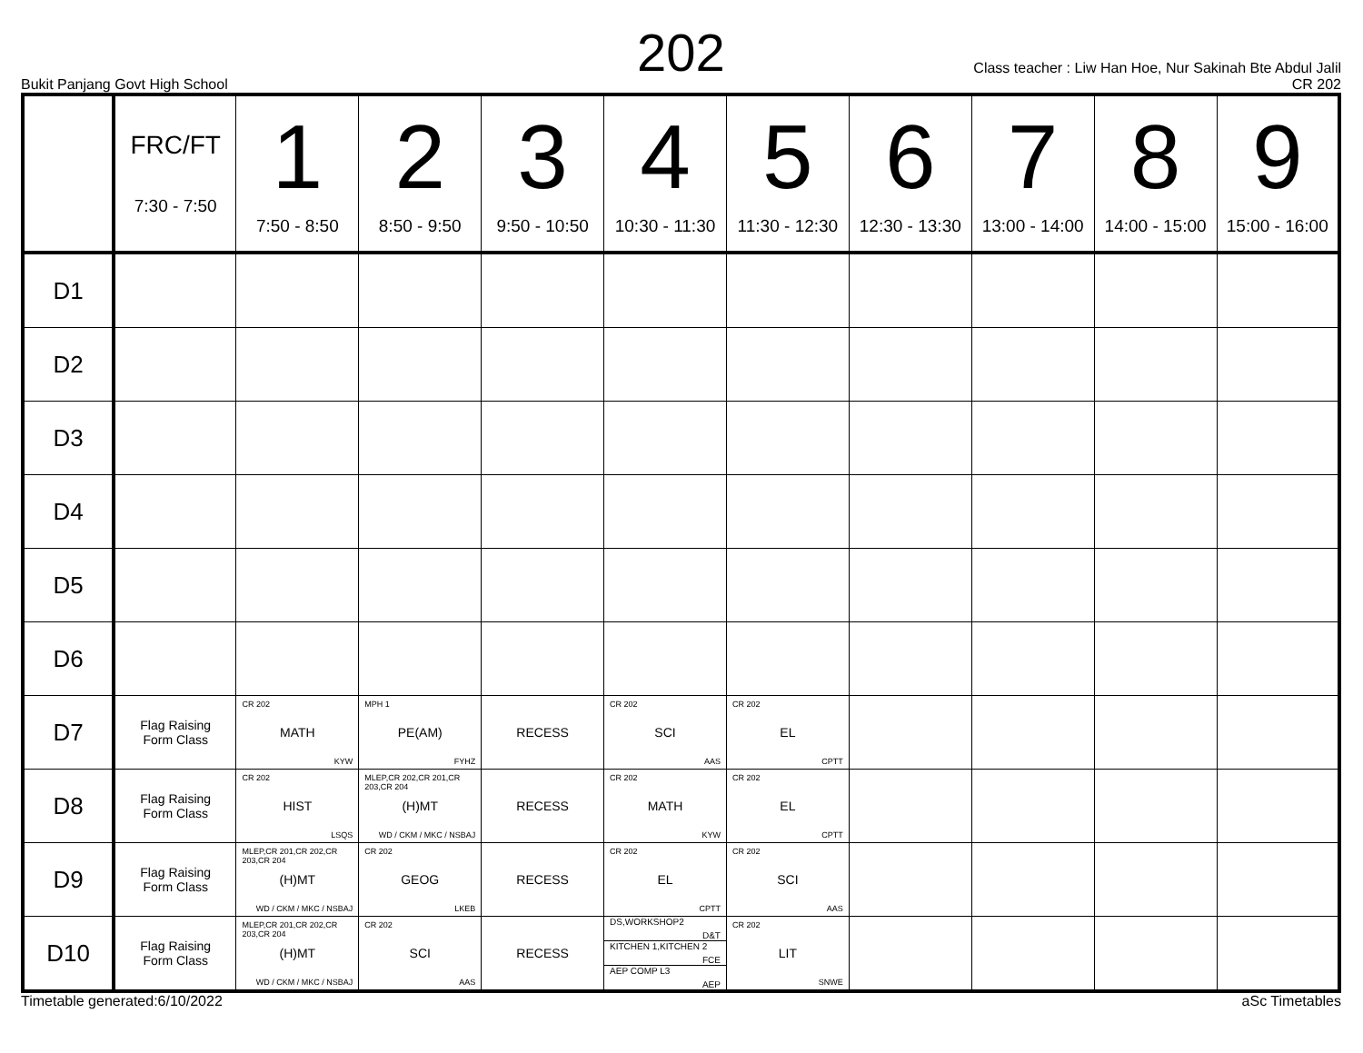202
Bukit Panjang Govt High School
Class teacher : Liw Han Hoe, Nur Sakinah Bte Abdul Jalil
CR 202
| | FRC/FT 7:30 - 7:50 | 1 7:50 - 8:50 | 2 8:50 - 9:50 | 3 9:50 - 10:50 | 4 10:30 - 11:30 | 5 11:30 - 12:30 | 6 12:30 - 13:30 | 7 13:00 - 14:00 | 8 14:00 - 15:00 | 9 15:00 - 16:00 |
| --- | --- | --- | --- | --- | --- | --- | --- | --- | --- | --- |
| D1 | | | | | | | | | | |
| D2 | | | | | | | | | | |
| D3 | | | | | | | | | | |
| D4 | | | | | | | | | | |
| D5 | | | | | | | | | | |
| D6 | | | | | | | | | | |
| D7 | Flag Raising Form Class | CR 202 MATH KYW | MPH 1 PE(AM) FYHZ | RECESS | CR 202 SCI AAS | CR 202 EL CPTT | | | | |
| D8 | Flag Raising Form Class | CR 202 HIST LSQS | MLEP,CR 202,CR 201,CR 203,CR 204 (H)MT WD / CKM / MKC / NSBAJ | RECESS | CR 202 MATH KYW | CR 202 EL CPTT | | | | |
| D9 | Flag Raising Form Class | MLEP,CR 201,CR 202,CR 203,CR 204 (H)MT WD / CKM / MKC / NSBAJ | CR 202 GEOG LKEB | RECESS | CR 202 EL CPTT | CR 202 SCI AAS | | | | |
| D10 | Flag Raising Form Class | MLEP,CR 201,CR 202,CR 203,CR 204 (H)MT WD / CKM / MKC / NSBAJ | CR 202 SCI AAS | RECESS | DS,WORKSHOP2 D&T KITCHEN 1,KITCHEN 2 FCE AEP COMP L3 AEP | CR 202 LIT SNWE | | | | |
Timetable generated:6/10/2022 aSc Timetables